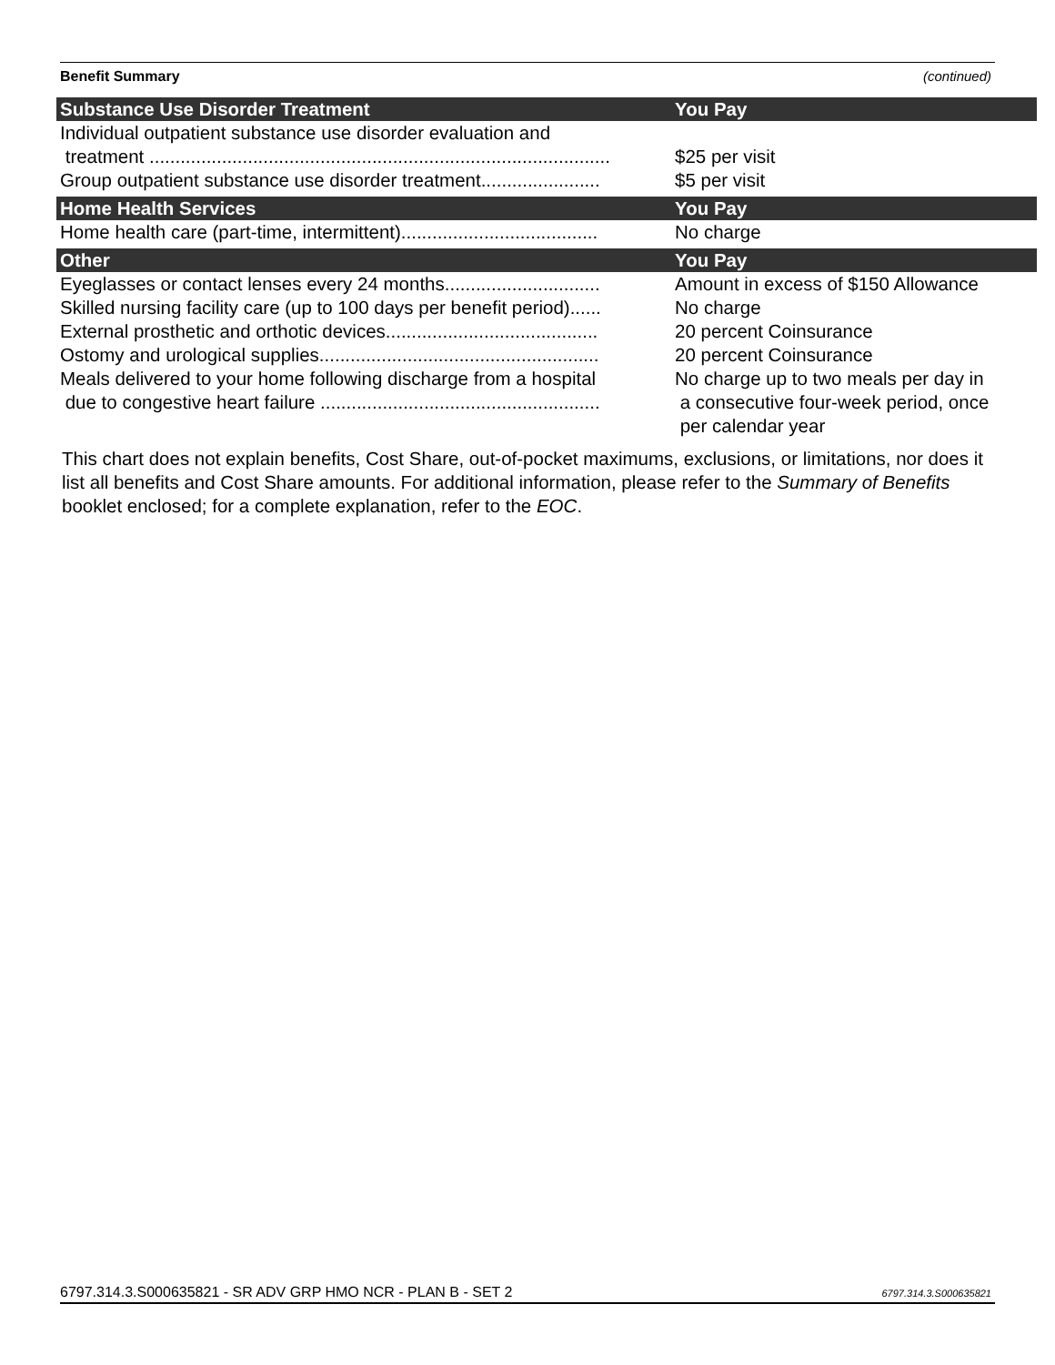Benefit Summary (continued)
| Substance Use Disorder Treatment | You Pay |
| --- | --- |
| Individual outpatient substance use disorder evaluation and treatment ......................................................................................... | $25 per visit |
| Group outpatient substance use disorder treatment....................... | $5 per visit |
| Home Health Services | You Pay |
| Home health care (part-time, intermittent)...................................... | No charge |
| Other | You Pay |
| Eyeglasses or contact lenses every 24 months.............................. | Amount in excess of $150 Allowance |
| Skilled nursing facility care (up to 100 days per benefit period)...... | No charge |
| External prosthetic and orthotic devices......................................... | 20 percent Coinsurance |
| Ostomy and urological supplies...................................................... | 20 percent Coinsurance |
| Meals delivered to your home following discharge from a hospital due to congestive heart failure ...................................................... | No charge up to two meals per day in a consecutive four-week period, once per calendar year |
This chart does not explain benefits, Cost Share, out-of-pocket maximums, exclusions, or limitations, nor does it list all benefits and Cost Share amounts. For additional information, please refer to the Summary of Benefits booklet enclosed; for a complete explanation, refer to the EOC.
6797.314.3.S000635821 - SR ADV GRP HMO NCR - PLAN B - SET 2 6797.314.3.S000635821